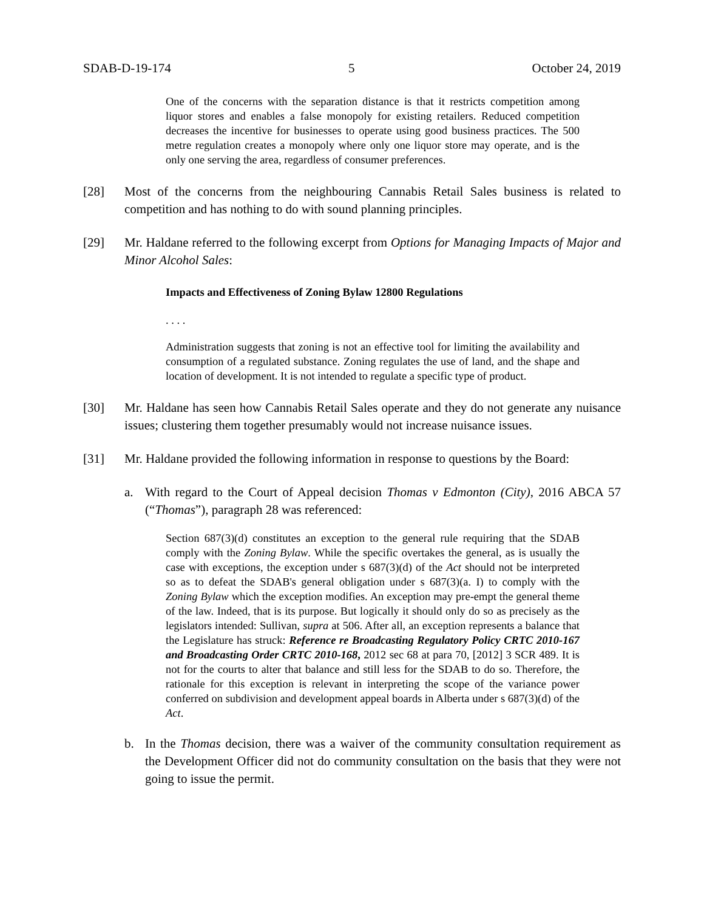SDAB-D-19-174 5 October 24, 2019
One of the concerns with the separation distance is that it restricts competition among liquor stores and enables a false monopoly for existing retailers. Reduced competition decreases the incentive for businesses to operate using good business practices. The 500 metre regulation creates a monopoly where only one liquor store may operate, and is the only one serving the area, regardless of consumer preferences.
[28] Most of the concerns from the neighbouring Cannabis Retail Sales business is related to competition and has nothing to do with sound planning principles.
[29] Mr. Haldane referred to the following excerpt from Options for Managing Impacts of Major and Minor Alcohol Sales:
Impacts and Effectiveness of Zoning Bylaw 12800 Regulations
. . . .
Administration suggests that zoning is not an effective tool for limiting the availability and consumption of a regulated substance. Zoning regulates the use of land, and the shape and location of development. It is not intended to regulate a specific type of product.
[30] Mr. Haldane has seen how Cannabis Retail Sales operate and they do not generate any nuisance issues; clustering them together presumably would not increase nuisance issues.
[31] Mr. Haldane provided the following information in response to questions by the Board:
a. With regard to the Court of Appeal decision Thomas v Edmonton (City), 2016 ABCA 57 (“Thomas”), paragraph 28 was referenced:
Section 687(3)(d) constitutes an exception to the general rule requiring that the SDAB comply with the Zoning Bylaw. While the specific overtakes the general, as is usually the case with exceptions, the exception under s 687(3)(d) of the Act should not be interpreted so as to defeat the SDAB's general obligation under s 687(3)(a. I) to comply with the Zoning Bylaw which the exception modifies. An exception may pre-empt the general theme of the law. Indeed, that is its purpose. But logically it should only do so as precisely as the legislators intended: Sullivan, supra at 506. After all, an exception represents a balance that the Legislature has struck: Reference re Broadcasting Regulatory Policy CRTC 2010-167 and Broadcasting Order CRTC 2010-168, 2012 sec 68 at para 70, [2012] 3 SCR 489. It is not for the courts to alter that balance and still less for the SDAB to do so. Therefore, the rationale for this exception is relevant in interpreting the scope of the variance power conferred on subdivision and development appeal boards in Alberta under s 687(3)(d) of the Act.
b. In the Thomas decision, there was a waiver of the community consultation requirement as the Development Officer did not do community consultation on the basis that they were not going to issue the permit.